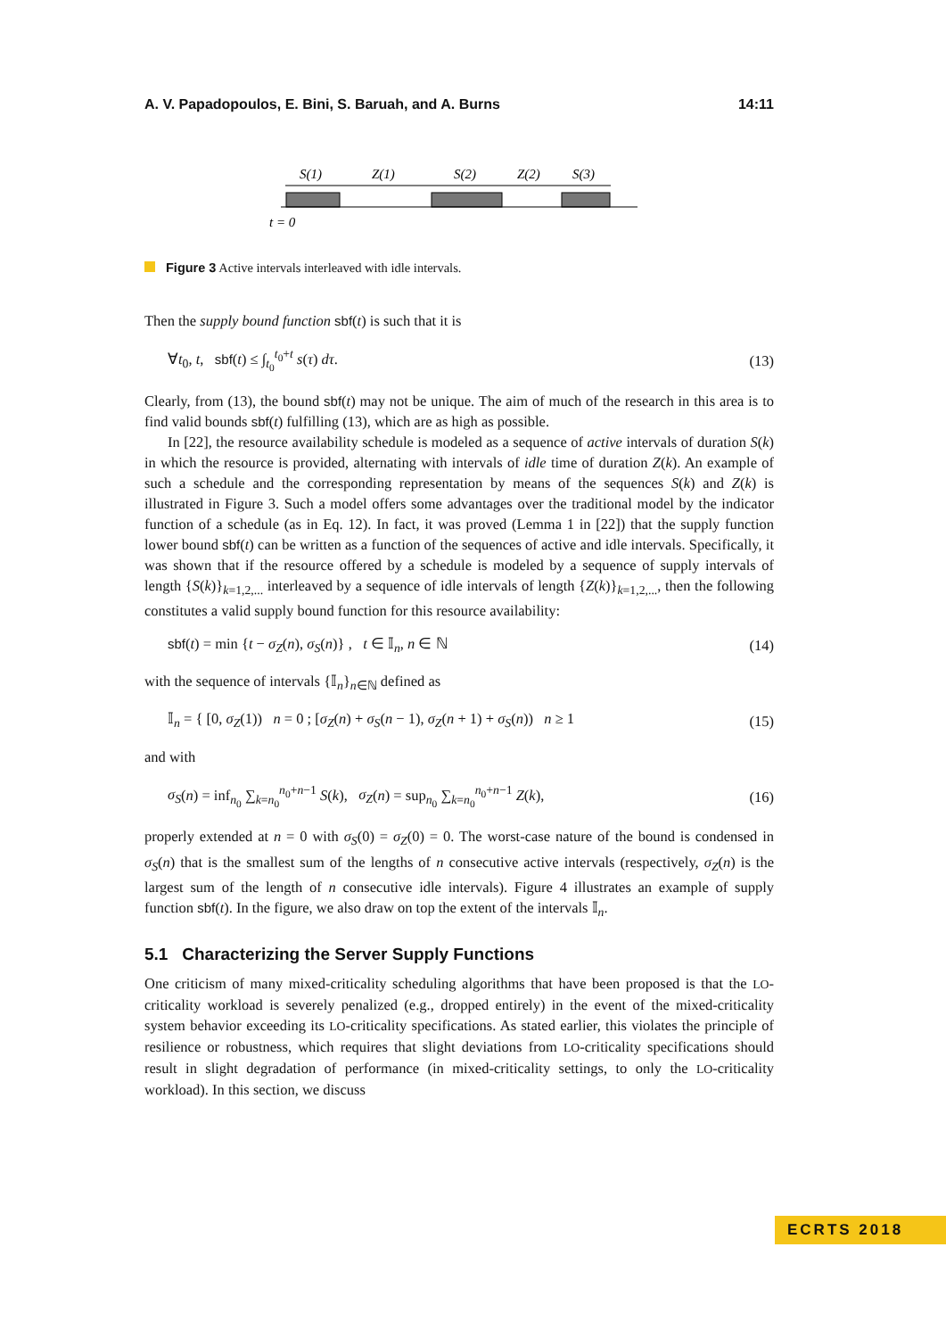A. V. Papadopoulos, E. Bini, S. Baruah, and A. Burns 14:11
S(1)
Z(1)
S(2)
Z(2)
S(3)
t = 0
Figure 3 Active intervals interleaved with idle intervals.
Then the supply bound function sbf(t) is such that it is
∀t<sub>0</sub>, t, sbf(t) ≤ ∫<sub>t<sub>0</sub></sub><sup>t<sub>0</sub>+t</sup> s(τ) dτ. (13)
Clearly, from (13), the bound sbf(t) may not be unique. The aim of much of the research in this area is to find valid bounds sbf(t) fulfilling (13), which are as high as possible.
In [22], the resource availability schedule is modeled as a sequence of active intervals of duration S(k) in which the resource is provided, alternating with intervals of idle time of duration Z(k). An example of such a schedule and the corresponding representation by means of the sequences S(k) and Z(k) is illustrated in Figure 3. Such a model offers some advantages over the traditional model by the indicator function of a schedule (as in Eq. 12). In fact, it was proved (Lemma 1 in [22]) that the supply function lower bound sbf(t) can be written as a function of the sequences of active and idle intervals. Specifically, it was shown that if the resource offered by a schedule is modeled by a sequence of supply intervals of length {S(k)}<sub>k=1,2,...</sub> interleaved by a sequence of idle intervals of length {Z(k)}<sub>k=1,2,...</sub>, then the following constitutes a valid supply bound function for this resource availability:
sbf(t) = min {t − σ<sub>Z</sub>(n), σ<sub>S</sub>(n)} , t ∈ 𝕀<sub>n</sub>, n ∈ ℕ (14)
with the sequence of intervals {𝕀<sub>n</sub>}<sub>n∈ℕ</sub> defined as
𝕀<sub>n</sub> = { [0, σ<sub>Z</sub>(1)) n = 0 ; [σ<sub>Z</sub>(n) + σ<sub>S</sub>(n − 1), σ<sub>Z</sub>(n + 1) + σ<sub>S</sub>(n)) n ≥ 1 (15)
and with
σ<sub>S</sub>(n) = inf<sub>n<sub>0</sub></sub> ∑<sub>k=n<sub>0</sub></sub><sup>n<sub>0</sub>+n−1</sup> S(k), σ<sub>Z</sub>(n) = sup<sub>n<sub>0</sub></sub> ∑<sub>k=n<sub>0</sub></sub><sup>n<sub>0</sub>+n−1</sup> Z(k), (16)
properly extended at n = 0 with σ<sub>S</sub>(0) = σ<sub>Z</sub>(0) = 0. The worst-case nature of the bound is condensed in σ<sub>S</sub>(n) that is the smallest sum of the lengths of n consecutive active intervals (respectively, σ<sub>Z</sub>(n) is the largest sum of the length of n consecutive idle intervals). Figure 4 illustrates an example of supply function sbf(t). In the figure, we also draw on top the extent of the intervals 𝕀<sub>n</sub>.
5.1 Characterizing the Server Supply Functions
One criticism of many mixed-criticality scheduling algorithms that have been proposed is that the LO-criticality workload is severely penalized (e.g., dropped entirely) in the event of the mixed-criticality system behavior exceeding its LO-criticality specifications. As stated earlier, this violates the principle of resilience or robustness, which requires that slight deviations from LO-criticality specifications should result in slight degradation of performance (in mixed-criticality settings, to only the LO-criticality workload). In this section, we discuss
ECRTS 2018